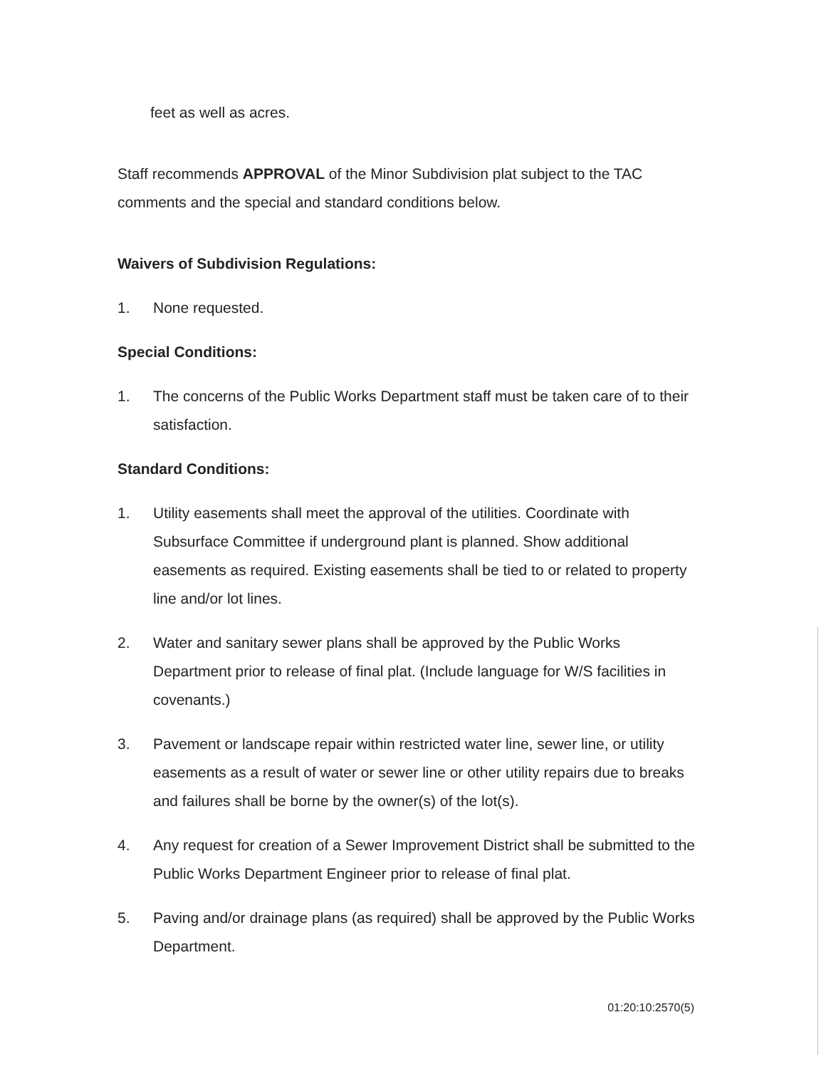feet as well as acres.
Staff recommends APPROVAL of the Minor Subdivision plat subject to the TAC comments and the special and standard conditions below.
Waivers of Subdivision Regulations:
1. None requested.
Special Conditions:
1. The concerns of the Public Works Department staff must be taken care of to their satisfaction.
Standard Conditions:
1. Utility easements shall meet the approval of the utilities. Coordinate with Subsurface Committee if underground plant is planned. Show additional easements as required. Existing easements shall be tied to or related to property line and/or lot lines.
2. Water and sanitary sewer plans shall be approved by the Public Works Department prior to release of final plat. (Include language for W/S facilities in covenants.)
3. Pavement or landscape repair within restricted water line, sewer line, or utility easements as a result of water or sewer line or other utility repairs due to breaks and failures shall be borne by the owner(s) of the lot(s).
4. Any request for creation of a Sewer Improvement District shall be submitted to the Public Works Department Engineer prior to release of final plat.
5. Paving and/or drainage plans (as required) shall be approved by the Public Works Department.
01:20:10:2570(5)